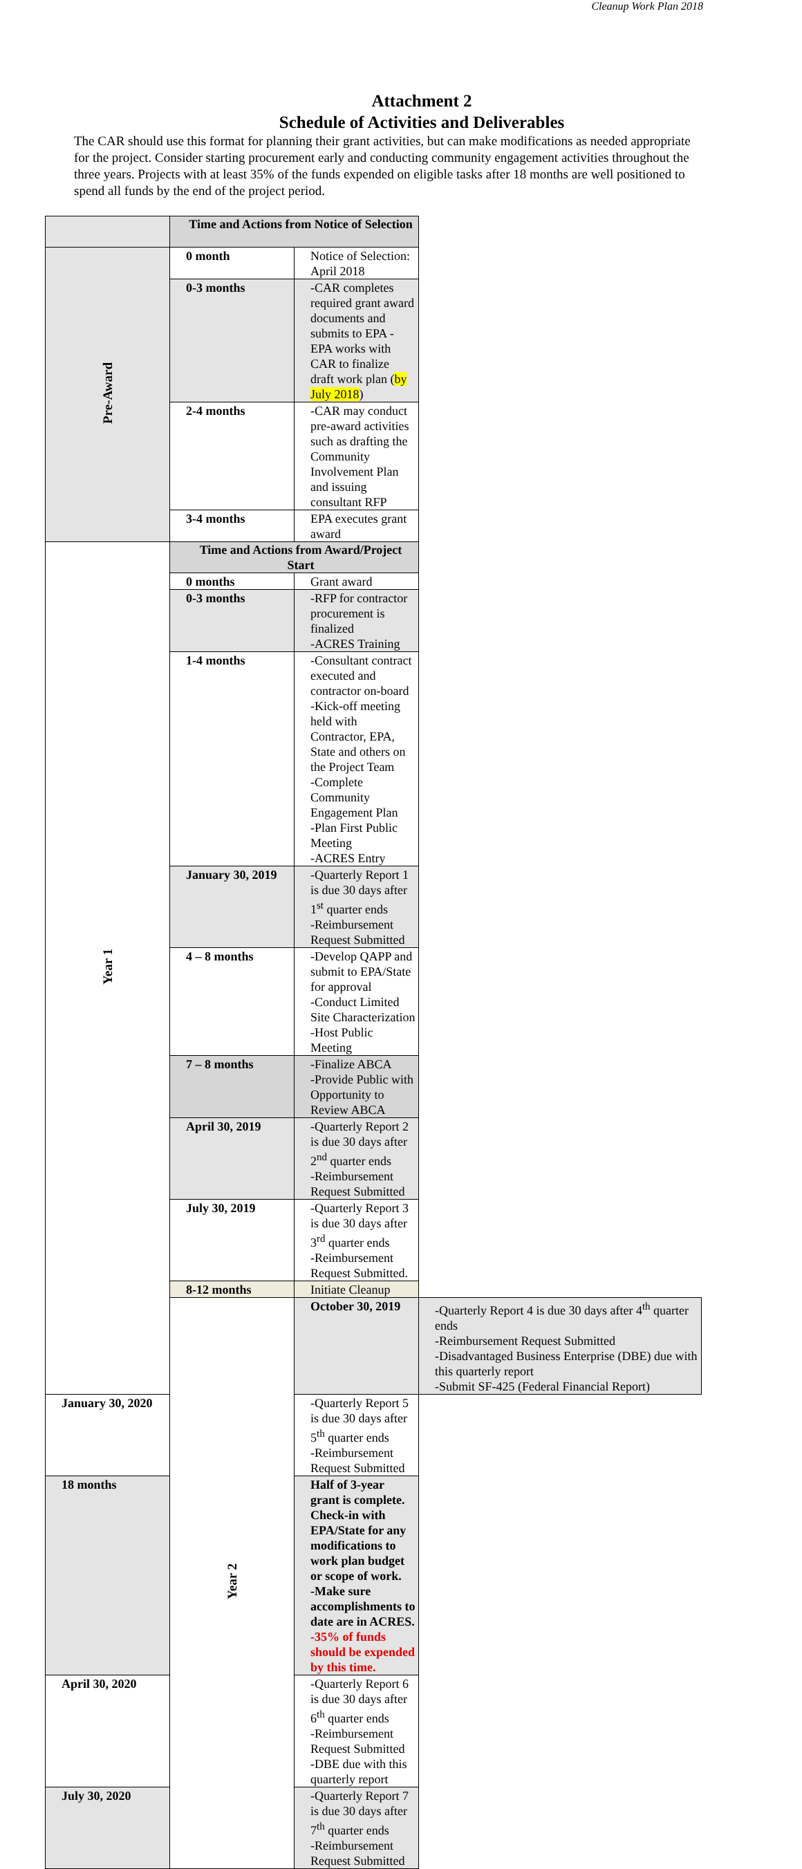Cleanup Work Plan 2018
Attachment 2
Schedule of Activities and Deliverables
The CAR should use this format for planning their grant activities, but can make modifications as needed appropriate for the project. Consider starting procurement early and conducting community engagement activities throughout the three years. Projects with at least 35% of the funds expended on eligible tasks after 18 months are well positioned to spend all funds by the end of the project period.
| | Time and Actions from Notice of Selection | | |
| Pre-Award | 0 month | Notice of Selection: April 2018 | |
| | 0-3 months | -CAR completes required grant award documents and submits to EPA - EPA works with CAR to finalize draft work plan ( by July 2018 ) | |
| | 2-4 months | -CAR may conduct pre-award activities such as drafting the Community Involvement Plan and issuing consultant RFP | |
| | 3-4 months | EPA executes grant award | |
| Year 1 | Time and Actions from Award/Project Start | | |
| | 0 months | Grant award | |
| | 0-3 months | -RFP for contractor procurement is finalized -ACRES Training | |
| | 1-4 months | -Consultant contract executed and contractor on-board -Kick-off meeting held with Contractor, EPA, State and others on the Project Team -Complete Community Engagement Plan -Plan First Public Meeting -ACRES Entry | |
| | January 30, 2019 | -Quarterly Report 1 is due 30 days after 1<sup>st</sup> quarter ends -Reimbursement Request Submitted | |
| | 4 – 8 months | -Develop QAPP and submit to EPA/State for approval -Conduct Limited Site Characterization -Host Public Meeting | |
| | 7 – 8 months | -Finalize ABCA -Provide Public with Opportunity to Review ABCA | |
| | April 30, 2019 | -Quarterly Report 2 is due 30 days after 2<sup>nd</sup> quarter ends -Reimbursement Request Submitted | |
| | July 30, 2019 | -Quarterly Report 3 is due 30 days after 3<sup>rd</sup> quarter ends -Reimbursement Request Submitted. | |
| | 8-12 months | Initiate Cleanup | |
| | Year 2 | October 30, 2019 | -Quarterly Report 4 is due 30 days after 4<sup>th</sup> quarter ends -Reimbursement Request Submitted -Disadvantaged Business Enterprise (DBE) due with this quarterly report -Submit SF-425 (Federal Financial Report) |
| January 30, 2020 | | -Quarterly Report 5 is due 30 days after 5<sup>th</sup> quarter ends -Reimbursement Request Submitted | |
| 18 months | | Half of 3-year grant is complete. Check-in with EPA/State for any modifications to work plan budget or scope of work. -Make sure accomplishments to date are in ACRES. -35% of funds should be expended by this time. | |
| April 30, 2020 | | -Quarterly Report 6 is due 30 days after 6<sup>th</sup> quarter ends -Reimbursement Request Submitted -DBE due with this quarterly report | |
| July 30, 2020 | | -Quarterly Report 7 is due 30 days after 7<sup>th</sup> quarter ends -Reimbursement Request Submitted | |